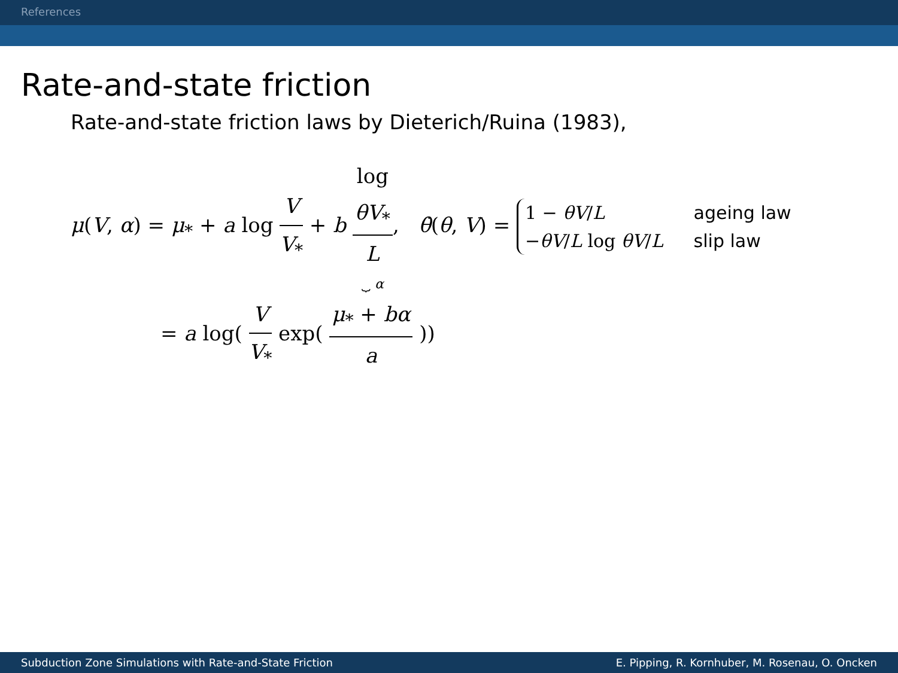References
Rate-and-state friction
Rate-and-state friction laws by Dieterich/Ruina (1983),
μ(V, α) = μ<sub>*</sub> + a log V V<sub>*</sub> + b log
θV<sub>*</sub>
L ⏟ α, θ̇(θ, V) =
| 1 − θV / L | ageing law |
| − θV / L log θV / L | slip law |
= a log( V V<sub>*</sub> exp( μ<sub>*</sub> + bα a ))
Subduction Zone Simulations with Rate-and-State Friction E. Pipping, R. Kornhuber, M. Rosenau, O. Oncken